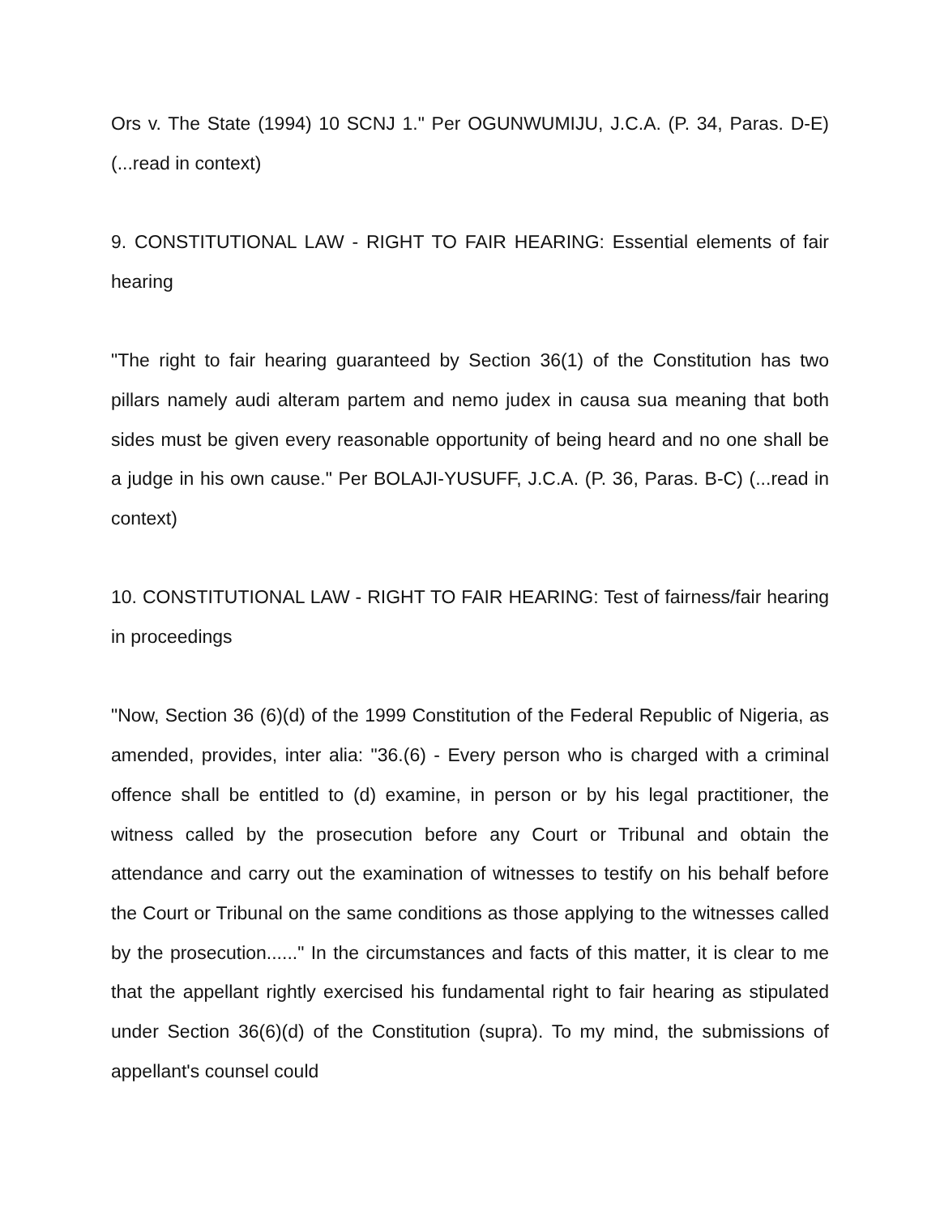Ors v. The State (1994) 10 SCNJ 1." Per OGUNWUMIJU, J.C.A. (P. 34, Paras. D-E) (...read in context)
9. CONSTITUTIONAL LAW - RIGHT TO FAIR HEARING: Essential elements of fair hearing
"The right to fair hearing guaranteed by Section 36(1) of the Constitution has two pillars namely audi alteram partem and nemo judex in causa sua meaning that both sides must be given every reasonable opportunity of being heard and no one shall be a judge in his own cause." Per BOLAJI-YUSUFF, J.C.A. (P. 36, Paras. B-C) (...read in context)
10. CONSTITUTIONAL LAW - RIGHT TO FAIR HEARING: Test of fairness/fair hearing in proceedings
"Now, Section 36 (6)(d) of the 1999 Constitution of the Federal Republic of Nigeria, as amended, provides, inter alia: "36.(6) - Every person who is charged with a criminal offence shall be entitled to (d) examine, in person or by his legal practitioner, the witness called by the prosecution before any Court or Tribunal and obtain the attendance and carry out the examination of witnesses to testify on his behalf before the Court or Tribunal on the same conditions as those applying to the witnesses called by the prosecution......" In the circumstances and facts of this matter, it is clear to me that the appellant rightly exercised his fundamental right to fair hearing as stipulated under Section 36(6)(d) of the Constitution (supra). To my mind, the submissions of appellant's counsel could